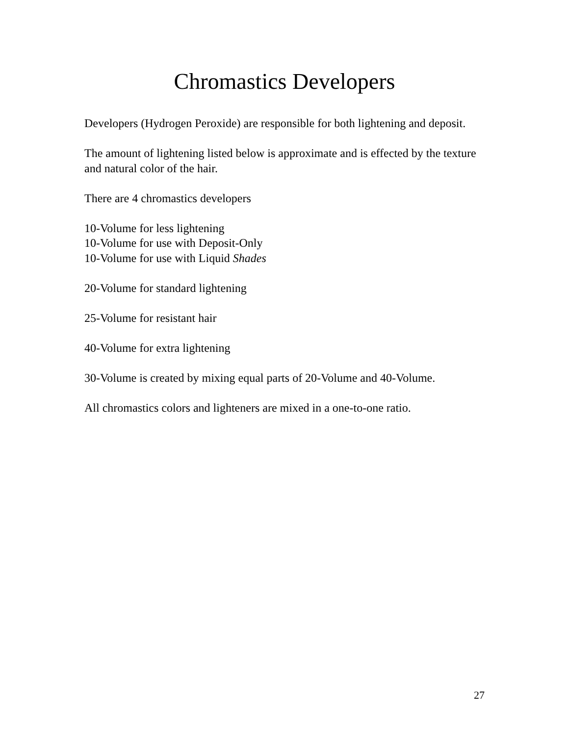Chromastics Developers
Developers (Hydrogen Peroxide) are responsible for both lightening and deposit.
The amount of lightening listed below is approximate and is effected by the texture and natural color of the hair.
There are 4 chromastics developers
10-Volume for less lightening
10-Volume for use with Deposit-Only
10-Volume for use with Liquid Shades
20-Volume for standard lightening
25-Volume for resistant hair
40-Volume for extra lightening
30-Volume is created by mixing equal parts of 20-Volume and 40-Volume.
All chromastics colors and lighteners are mixed in a one-to-one ratio.
27